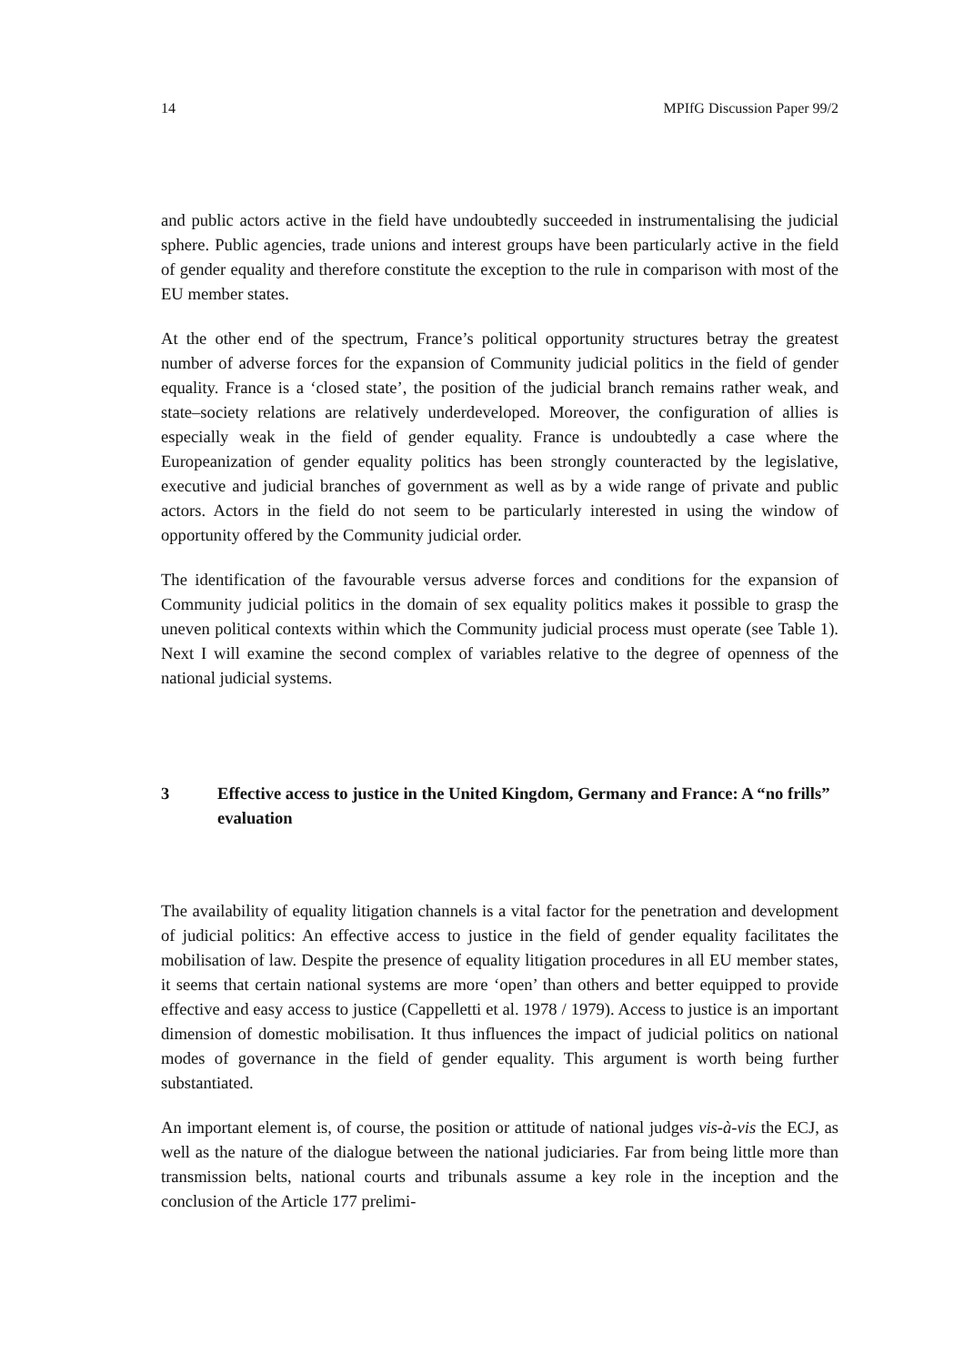14 MPIfG Discussion Paper 99/2
and public actors active in the field have undoubtedly succeeded in instrumentalising the judicial sphere. Public agencies, trade unions and interest groups have been particularly active in the field of gender equality and therefore constitute the exception to the rule in comparison with most of the EU member states.
At the other end of the spectrum, France’s political opportunity structures betray the greatest number of adverse forces for the expansion of Community judicial politics in the field of gender equality. France is a ‘closed state’, the position of the judicial branch remains rather weak, and state–society relations are relatively underdeveloped. Moreover, the configuration of allies is especially weak in the field of gender equality. France is undoubtedly a case where the Europeanization of gender equality politics has been strongly counteracted by the legislative, executive and judicial branches of government as well as by a wide range of private and public actors. Actors in the field do not seem to be particularly interested in using the window of opportunity offered by the Community judicial order.
The identification of the favourable versus adverse forces and conditions for the expansion of Community judicial politics in the domain of sex equality politics makes it possible to grasp the uneven political contexts within which the Community judicial process must operate (see Table 1). Next I will examine the second complex of variables relative to the degree of openness of the national judicial systems.
3 Effective access to justice in the United Kingdom, Germany and France: A “no frills” evaluation
The availability of equality litigation channels is a vital factor for the penetration and development of judicial politics: An effective access to justice in the field of gender equality facilitates the mobilisation of law. Despite the presence of equality litigation procedures in all EU member states, it seems that certain national systems are more ‘open’ than others and better equipped to provide effective and easy access to justice (Cappelletti et al. 1978 / 1979). Access to justice is an important dimension of domestic mobilisation. It thus influences the impact of judicial politics on national modes of governance in the field of gender equality. This argument is worth being further substantiated.
An important element is, of course, the position or attitude of national judges vis-à-vis the ECJ, as well as the nature of the dialogue between the national judiciaries. Far from being little more than transmission belts, national courts and tribunals assume a key role in the inception and the conclusion of the Article 177 prelimi-